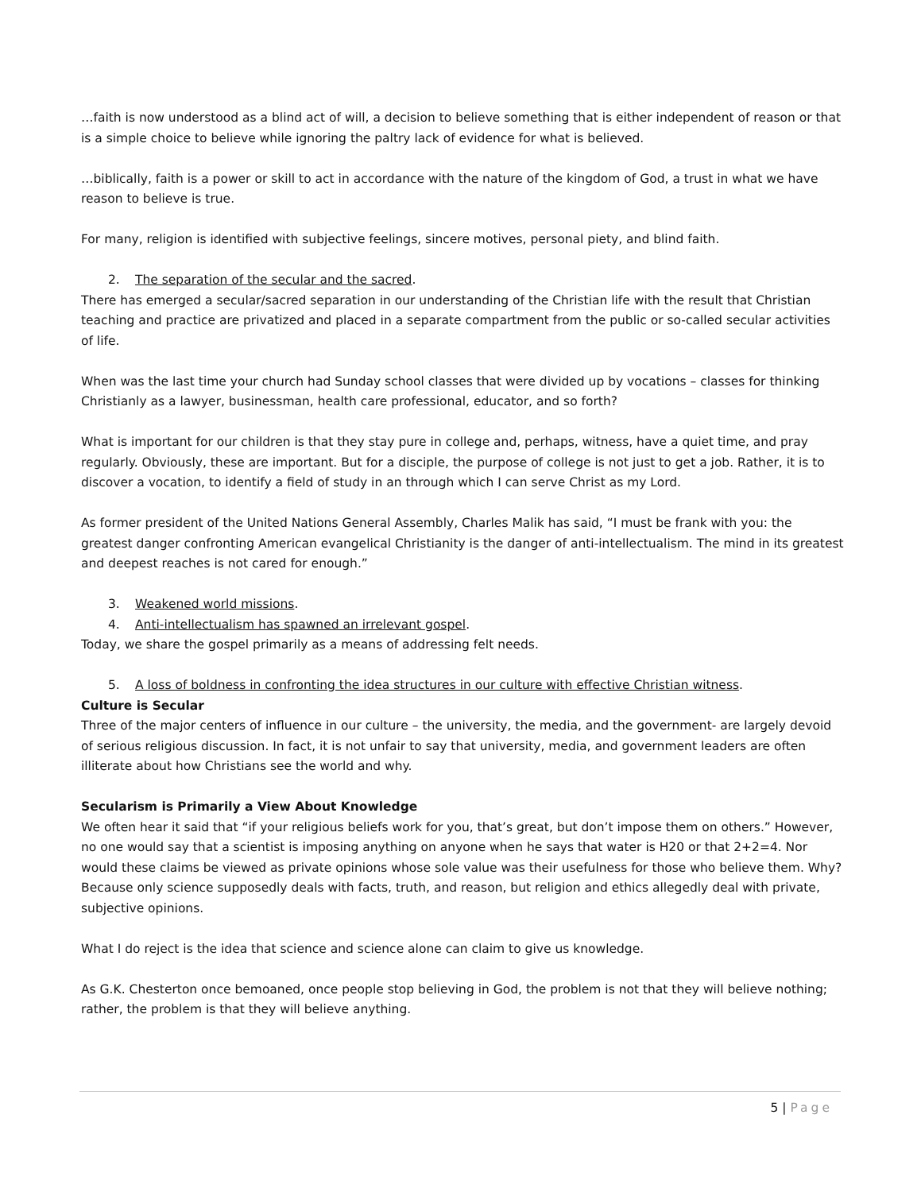…faith is now understood as a blind act of will, a decision to believe something that is either independent of reason or that is a simple choice to believe while ignoring the paltry lack of evidence for what is believed.
…biblically, faith is a power or skill to act in accordance with the nature of the kingdom of God, a trust in what we have reason to believe is true.
For many, religion is identified with subjective feelings, sincere motives, personal piety, and blind faith.
2. The separation of the secular and the sacred.
There has emerged a secular/sacred separation in our understanding of the Christian life with the result that Christian teaching and practice are privatized and placed in a separate compartment from the public or so-called secular activities of life.
When was the last time your church had Sunday school classes that were divided up by vocations – classes for thinking Christianly as a lawyer, businessman, health care professional, educator, and so forth?
What is important for our children is that they stay pure in college and, perhaps, witness, have a quiet time, and pray regularly. Obviously, these are important. But for a disciple, the purpose of college is not just to get a job. Rather, it is to discover a vocation, to identify a field of study in an through which I can serve Christ as my Lord.
As former president of the United Nations General Assembly, Charles Malik has said, “I must be frank with you: the greatest danger confronting American evangelical Christianity is the danger of anti-intellectualism. The mind in its greatest and deepest reaches is not cared for enough.”
3. Weakened world missions.
4. Anti-intellectualism has spawned an irrelevant gospel.
Today, we share the gospel primarily as a means of addressing felt needs.
5. A loss of boldness in confronting the idea structures in our culture with effective Christian witness.
Culture is Secular
Three of the major centers of influence in our culture – the university, the media, and the government- are largely devoid of serious religious discussion. In fact, it is not unfair to say that university, media, and government leaders are often illiterate about how Christians see the world and why.
Secularism is Primarily a View About Knowledge
We often hear it said that “if your religious beliefs work for you, that’s great, but don’t impose them on others.” However, no one would say that a scientist is imposing anything on anyone when he says that water is H20 or that 2+2=4. Nor would these claims be viewed as private opinions whose sole value was their usefulness for those who believe them. Why? Because only science supposedly deals with facts, truth, and reason, but religion and ethics allegedly deal with private, subjective opinions.
What I do reject is the idea that science and science alone can claim to give us knowledge.
As G.K. Chesterton once bemoaned, once people stop believing in God, the problem is not that they will believe nothing; rather, the problem is that they will believe anything.
5 | Page